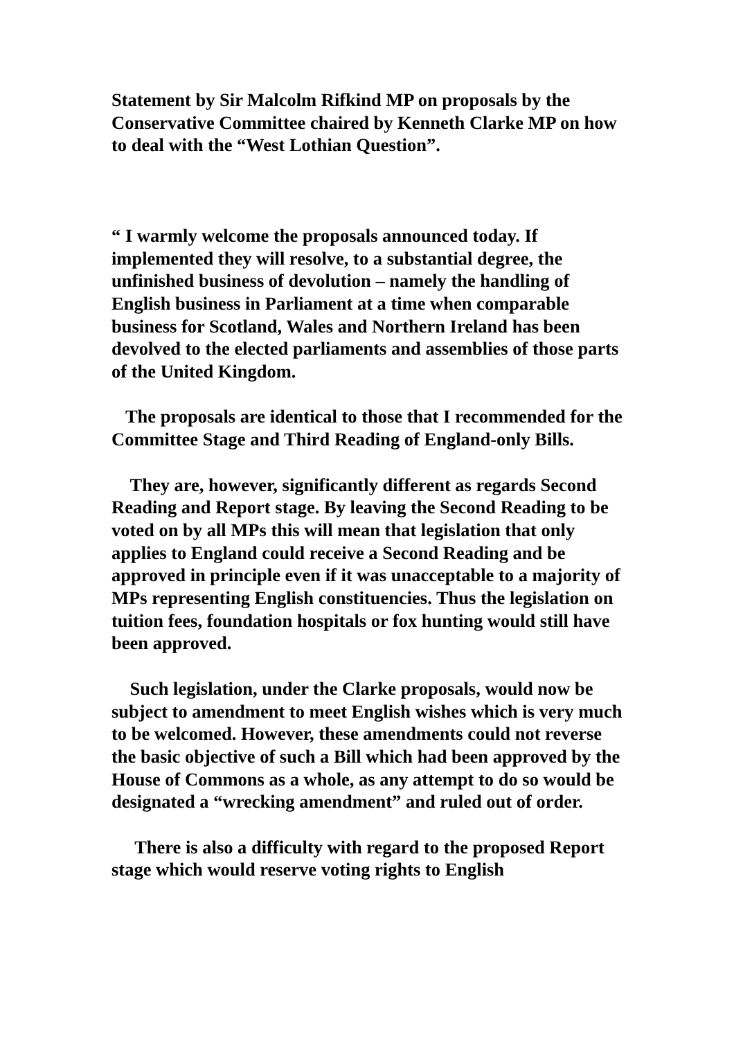Statement by Sir Malcolm Rifkind MP on proposals by the Conservative Committee chaired by Kenneth Clarke MP on how to deal with the “West Lothian Question”.
“ I warmly welcome the proposals announced today. If implemented they will resolve, to a substantial degree, the unfinished business of devolution – namely the handling of English business in Parliament at a time when comparable business for Scotland, Wales and Northern Ireland has been devolved to the elected parliaments and assemblies of those parts of the United Kingdom.
The proposals are identical to those that I recommended for the Committee Stage and Third Reading of England-only Bills.
They are, however, significantly different as regards Second Reading and Report stage. By leaving the Second Reading to be voted on by all MPs this will mean that legislation that only applies to England could receive a Second Reading and be approved in principle even if it was unacceptable to a majority of MPs representing English constituencies. Thus the legislation on tuition fees, foundation hospitals or fox hunting would still have been approved.
Such legislation, under the Clarke proposals, would now be subject to amendment to meet English wishes which is very much to be welcomed. However, these amendments could not reverse the basic objective of such a Bill which had been approved by the House of Commons as a whole, as any attempt to do so would be designated a “wrecking amendment” and ruled out of order.
There is also a difficulty with regard to the proposed Report stage which would reserve voting rights to English